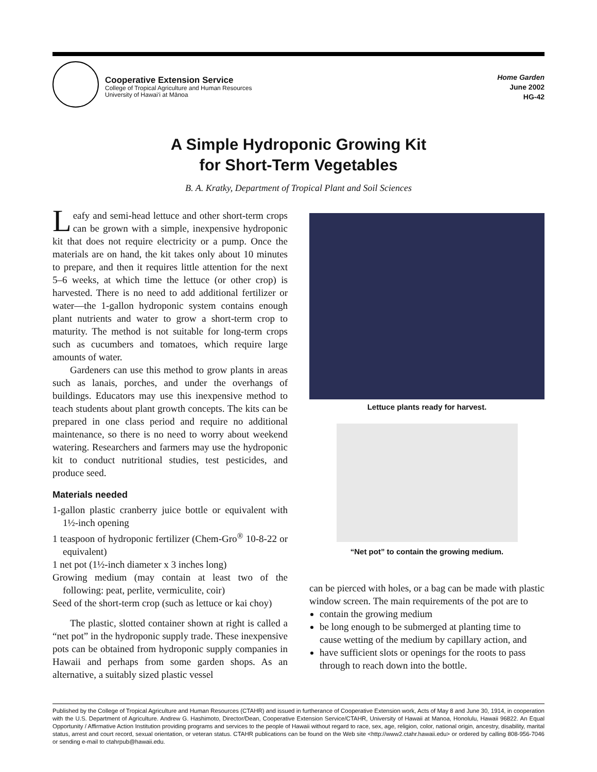Cooperative Extension Service
College of Tropical Agriculture and Human Resources
University of Hawai‘i at Mānoa
Home Garden
June 2002
HG-42
A Simple Hydroponic Growing Kit
for Short-Term Vegetables
B. A. Kratky, Department of Tropical Plant and Soil Sciences
Leafy and semi-head lettuce and other short-term crops can be grown with a simple, inexpensive hydroponic kit that does not require electricity or a pump. Once the materials are on hand, the kit takes only about 10 minutes to prepare, and then it requires little attention for the next 5–6 weeks, at which time the lettuce (or other crop) is harvested. There is no need to add additional fertilizer or water—the 1-gallon hydroponic system contains enough plant nutrients and water to grow a short-term crop to maturity. The method is not suitable for long-term crops such as cucumbers and tomatoes, which require large amounts of water.
Gardeners can use this method to grow plants in areas such as lanais, porches, and under the overhangs of buildings. Educators may use this inexpensive method to teach students about plant growth concepts. The kits can be prepared in one class period and require no additional maintenance, so there is no need to worry about weekend watering. Researchers and farmers may use the hydroponic kit to conduct nutritional studies, test pesticides, and produce seed.
Materials needed
1-gallon plastic cranberry juice bottle or equivalent with 1½-inch opening
1 teaspoon of hydroponic fertilizer (Chem-Gro<sup>®</sup> 10-8-22 or equivalent)
1 net pot (1½-inch diameter x 3 inches long)
Growing medium (may contain at least two of the following: peat, perlite, vermiculite, coir)
Seed of the short-term crop (such as lettuce or kai choy)
The plastic, slotted container shown at right is called a “net pot” in the hydroponic supply trade. These inexpensive pots can be obtained from hydroponic supply companies in Hawaii and perhaps from some garden shops. As an alternative, a suitably sized plastic vessel
Lettuce plants ready for harvest.
“Net pot” to contain the growing medium.
can be pierced with holes, or a bag can be made with plastic window screen. The main requirements of the pot are to
contain the growing medium
be long enough to be submerged at planting time to cause wetting of the medium by capillary action, and
have sufficient slots or openings for the roots to pass through to reach down into the bottle.
Published by the College of Tropical Agriculture and Human Resources (CTAHR) and issued in furtherance of Cooperative Extension work, Acts of May 8 and June 30, 1914, in cooperation with the U.S. Department of Agriculture. Andrew G. Hashimoto, Director/Dean, Cooperative Extension Service/CTAHR, University of Hawaii at Manoa, Honolulu, Hawaii 96822. An Equal Opportunity / Affirmative Action Institution providing programs and services to the people of Hawaii without regard to race, sex, age, religion, color, national origin, ancestry, disability, marital status, arrest and court record, sexual orientation, or veteran status. CTAHR publications can be found on the Web site <http://www2.ctahr.hawaii.edu> or ordered by calling 808-956-7046 or sending e-mail to ctahrpub@hawaii.edu.